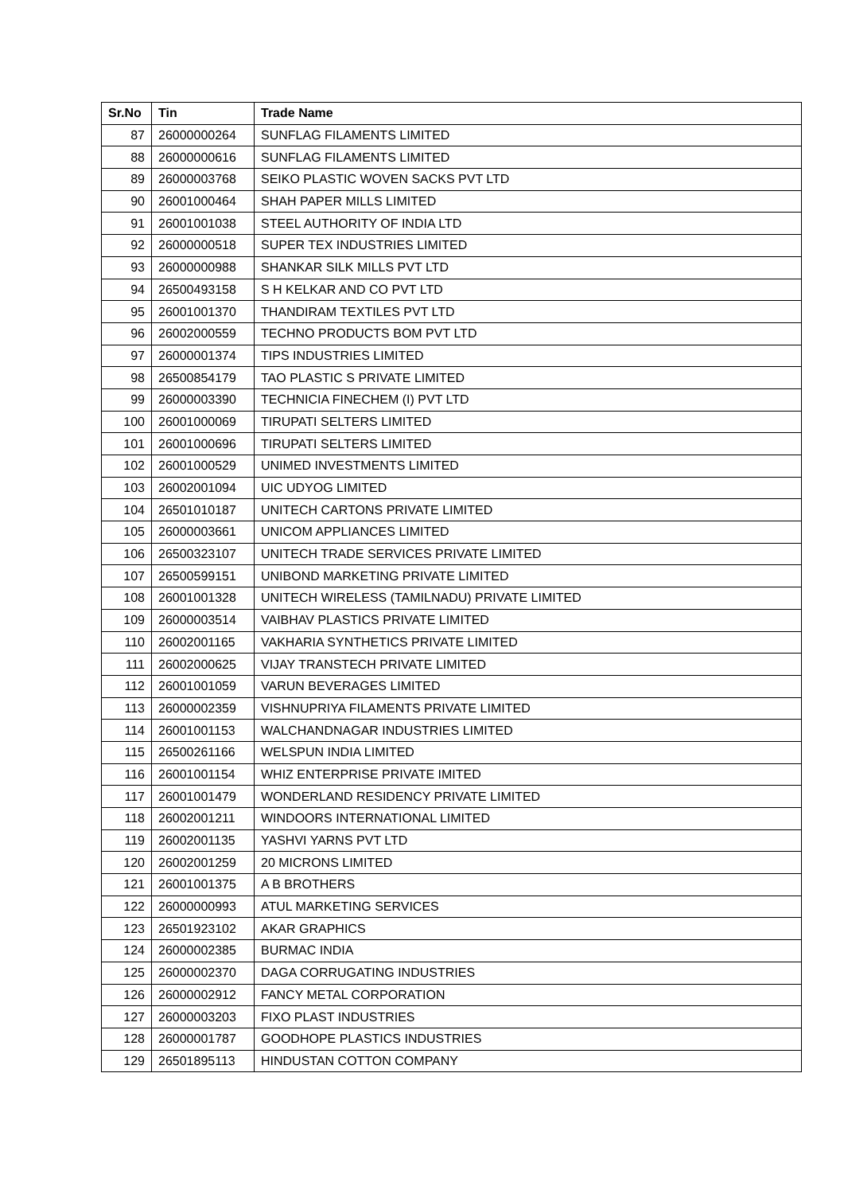| Sr.No | Tin | Trade Name |
| --- | --- | --- |
| 87 | 26000000264 | SUNFLAG FILAMENTS LIMITED |
| 88 | 26000000616 | SUNFLAG FILAMENTS LIMITED |
| 89 | 26000003768 | SEIKO PLASTIC WOVEN SACKS PVT LTD |
| 90 | 26001000464 | SHAH PAPER MILLS LIMITED |
| 91 | 26001001038 | STEEL AUTHORITY OF INDIA LTD |
| 92 | 26000000518 | SUPER TEX INDUSTRIES LIMITED |
| 93 | 26000000988 | SHANKAR SILK MILLS PVT LTD |
| 94 | 26500493158 | S H KELKAR AND CO PVT LTD |
| 95 | 26001001370 | THANDIRAM TEXTILES PVT LTD |
| 96 | 26002000559 | TECHNO PRODUCTS BOM PVT LTD |
| 97 | 26000001374 | TIPS INDUSTRIES LIMITED |
| 98 | 26500854179 | TAO PLASTIC S PRIVATE LIMITED |
| 99 | 26000003390 | TECHNICIA FINECHEM (I) PVT LTD |
| 100 | 26001000069 | TIRUPATI SELTERS LIMITED |
| 101 | 26001000696 | TIRUPATI SELTERS LIMITED |
| 102 | 26001000529 | UNIMED INVESTMENTS LIMITED |
| 103 | 26002001094 | UIC UDYOG LIMITED |
| 104 | 26501010187 | UNITECH CARTONS PRIVATE LIMITED |
| 105 | 26000003661 | UNICOM APPLIANCES LIMITED |
| 106 | 26500323107 | UNITECH TRADE SERVICES PRIVATE LIMITED |
| 107 | 26500599151 | UNIBOND MARKETING PRIVATE LIMITED |
| 108 | 26001001328 | UNITECH WIRELESS (TAMILNADU) PRIVATE LIMITED |
| 109 | 26000003514 | VAIBHAV PLASTICS PRIVATE LIMITED |
| 110 | 26002001165 | VAKHARIA SYNTHETICS PRIVATE LIMITED |
| 111 | 26002000625 | VIJAY TRANSTECH PRIVATE LIMITED |
| 112 | 26001001059 | VARUN BEVERAGES LIMITED |
| 113 | 26000002359 | VISHNUPRIYA FILAMENTS PRIVATE LIMITED |
| 114 | 26001001153 | WALCHANDNAGAR INDUSTRIES LIMITED |
| 115 | 26500261166 | WELSPUN INDIA LIMITED |
| 116 | 26001001154 | WHIZ ENTERPRISE PRIVATE IMITED |
| 117 | 26001001479 | WONDERLAND RESIDENCY PRIVATE LIMITED |
| 118 | 26002001211 | WINDOORS INTERNATIONAL LIMITED |
| 119 | 26002001135 | YASHVI YARNS PVT LTD |
| 120 | 26002001259 | 20 MICRONS LIMITED |
| 121 | 26001001375 | A B BROTHERS |
| 122 | 26000000993 | ATUL MARKETING SERVICES |
| 123 | 26501923102 | AKAR GRAPHICS |
| 124 | 26000002385 | BURMAC INDIA |
| 125 | 26000002370 | DAGA CORRUGATING INDUSTRIES |
| 126 | 26000002912 | FANCY METAL CORPORATION |
| 127 | 26000003203 | FIXO PLAST INDUSTRIES |
| 128 | 26000001787 | GOODHOPE PLASTICS INDUSTRIES |
| 129 | 26501895113 | HINDUSTAN COTTON COMPANY |